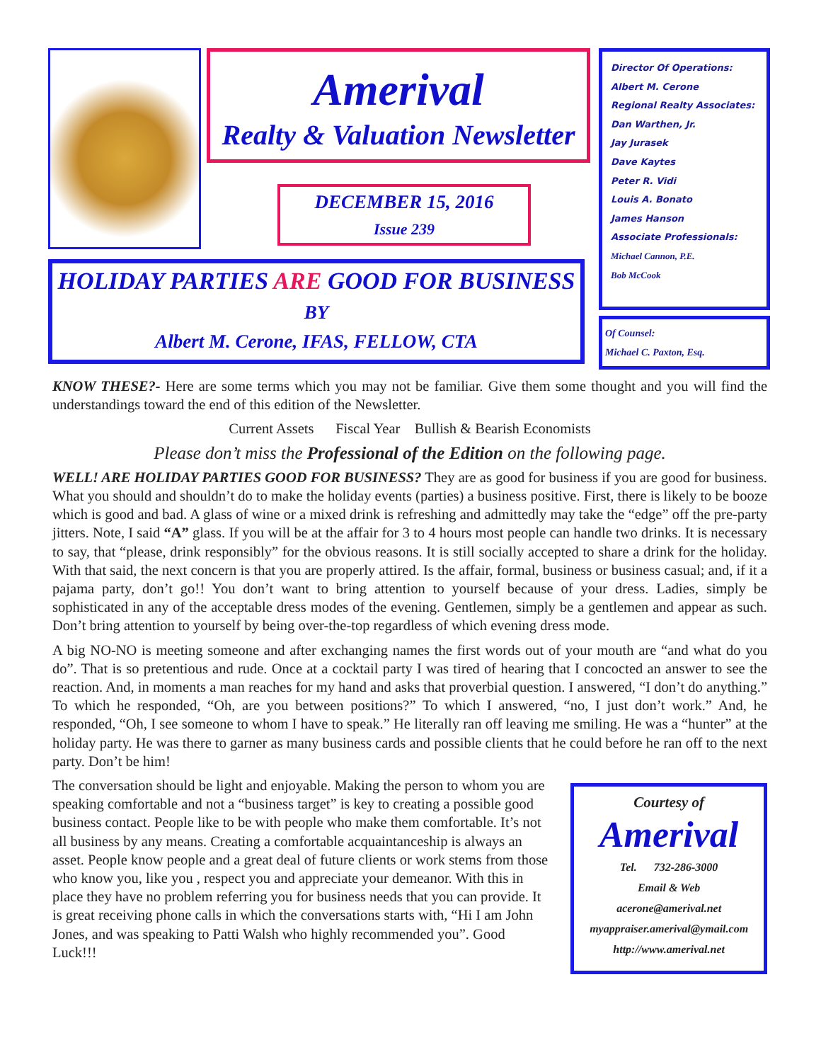Amerival
Realty & Valuation Newsletter
DECEMBER 15, 2016
Issue 239
HOLIDAY PARTIES ARE GOOD FOR BUSINESS
BY
Albert M. Cerone, IFAS, FELLOW, CTA
Director Of Operations:
Albert M. Cerone
Regional Realty Associates:
Dan Warthen, Jr.
Jay Jurasek
Dave Kaytes
Peter R. Vidi
Louis A. Bonato
James Hanson
Associate Professionals:
Michael Cannon, P.E.
Bob McCook
Of Counsel:
Michael C. Paxton, Esq.
KNOW THESE?- Here are some terms which you may not be familiar. Give them some thought and you will find the understandings toward the end of this edition of the Newsletter.
Current Assets Fiscal Year Bullish & Bearish Economists
Please don’t miss the Professional of the Edition on the following page.
WELL! ARE HOLIDAY PARTIES GOOD FOR BUSINESS? They are as good for business if you are good for business. What you should and shouldn’t do to make the holiday events (parties) a business positive. First, there is likely to be booze which is good and bad. A glass of wine or a mixed drink is refreshing and admittedly may take the “edge” off the pre-party jitters. Note, I said “A” glass. If you will be at the affair for 3 to 4 hours most people can handle two drinks. It is necessary to say, that “please, drink responsibly” for the obvious reasons. It is still socially accepted to share a drink for the holiday. With that said, the next concern is that you are properly attired. Is the affair, formal, business or business casual; and, if it a pajama party, don’t go!! You don’t want to bring attention to yourself because of your dress. Ladies, simply be sophisticated in any of the acceptable dress modes of the evening. Gentlemen, simply be a gentlemen and appear as such. Don’t bring attention to yourself by being over-the-top regardless of which evening dress mode.
A big NO-NO is meeting someone and after exchanging names the first words out of your mouth are “and what do you do”. That is so pretentious and rude. Once at a cocktail party I was tired of hearing that I concocted an answer to see the reaction. And, in moments a man reaches for my hand and asks that proverbial question. I answered, “I don’t do anything.” To which he responded, “Oh, are you between positions?” To which I answered, “no, I just don’t work.” And, he responded, “Oh, I see someone to whom I have to speak.” He literally ran off leaving me smiling. He was a “hunter” at the holiday party. He was there to garner as many business cards and possible clients that he could before he ran off to the next party. Don’t be him!
The conversation should be light and enjoyable. Making the person to whom you are speaking comfortable and not a “business target” is key to creating a possible good business contact. People like to be with people who make them comfortable. It’s not all business by any means. Creating a comfortable acquaintanceship is always an asset. People know people and a great deal of future clients or work stems from those who know you, like you , respect you and appreciate your demeanor. With this in place they have no problem referring you for business needs that you can provide. It is great receiving phone calls in which the conversations starts with, “Hi I am John Jones, and was speaking to Patti Walsh who highly recommended you”. Good Luck!!!
Courtesy of
Amerival
Tel. 732-286-3000
Email & Web
acerone@amerival.net
myappraiser.amerival@ymail.com
http://www.amerival.net